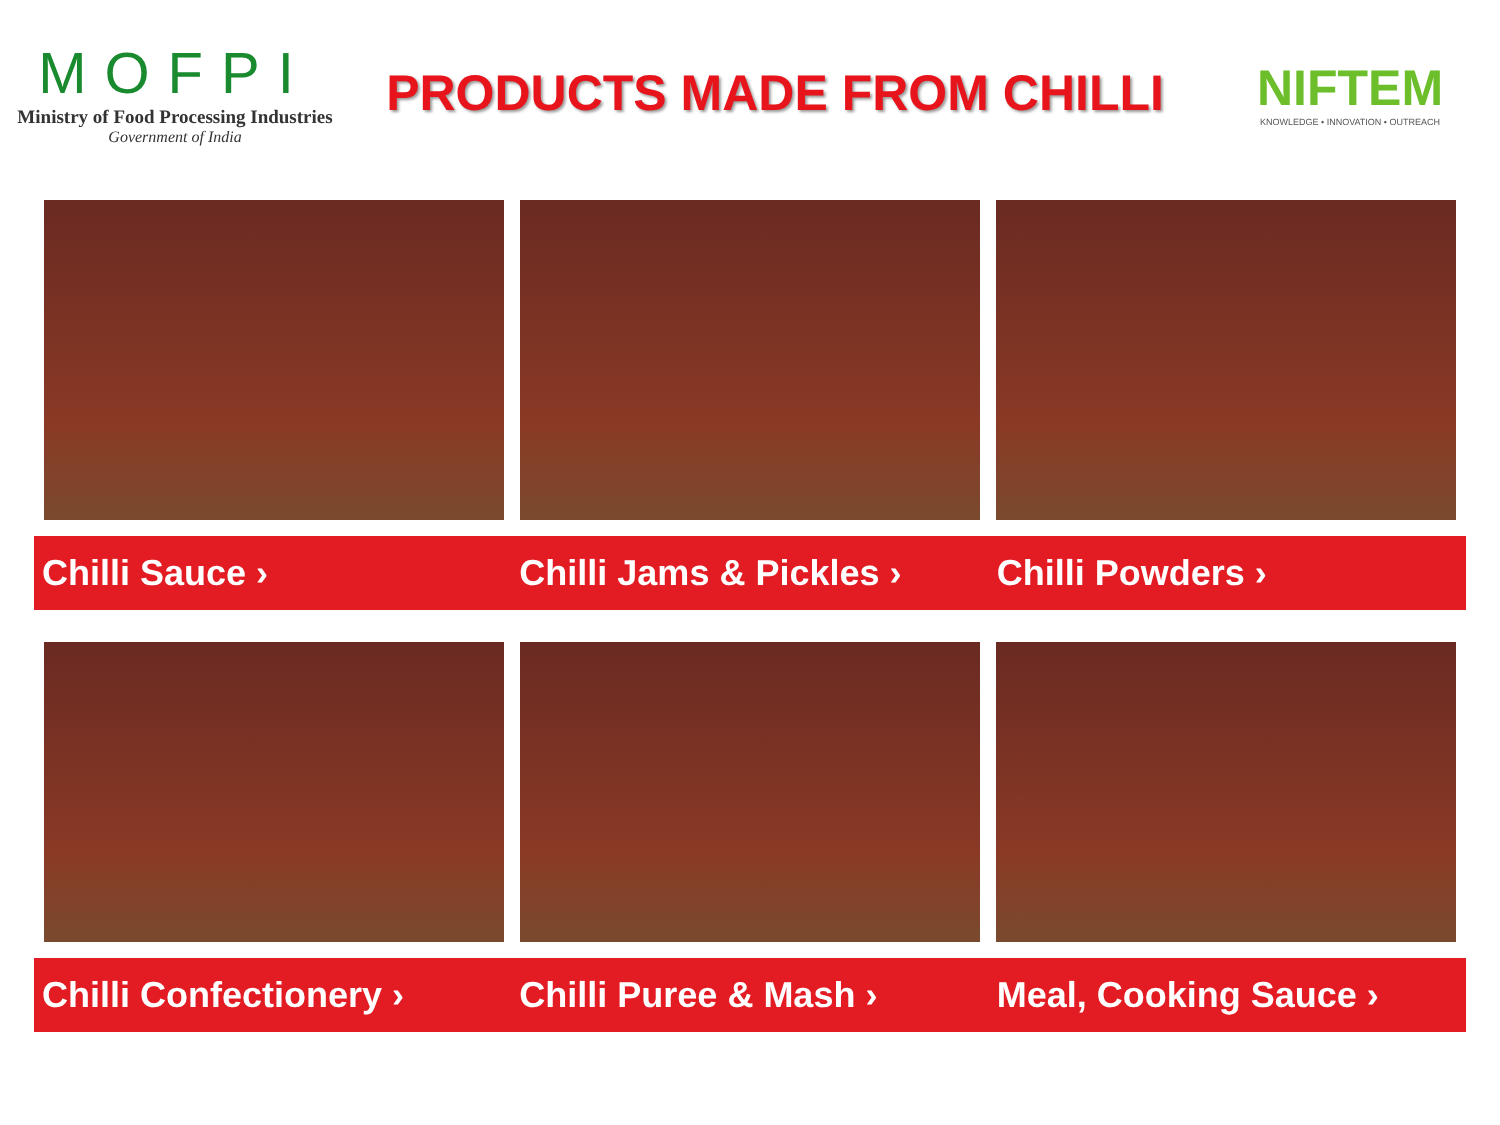MOFPI
Ministry of Food Processing Industries
Government of India
PRODUCTS MADE FROM CHILLI
NIFTEM
KNOWLEDGE • INNOVATION • OUTREACH
Chilli Sauce › Chilli Jams & Pickles › Chilli Powders ›
Chilli Confectionery › Chilli Puree & Mash › Meal, Cooking Sauce ›